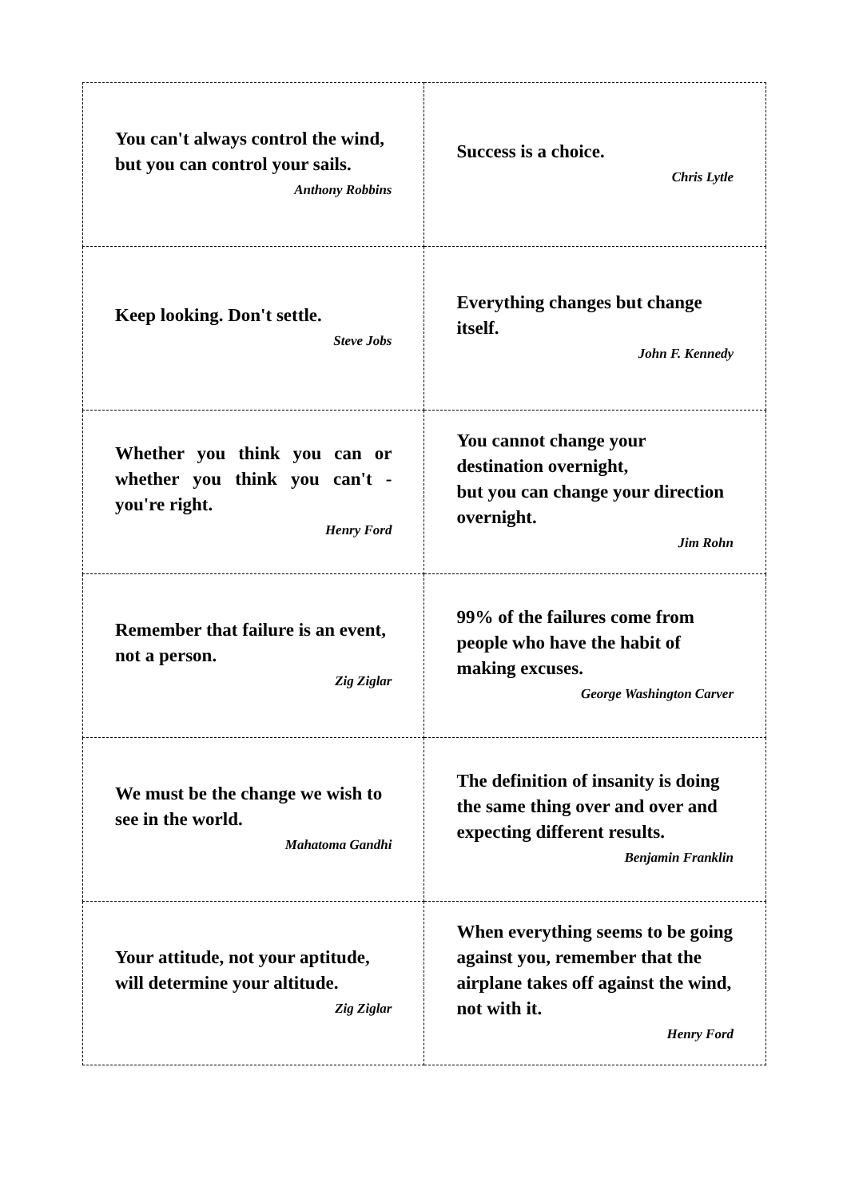| You can't always control the wind, but you can control your sails. Anthony Robbins | Success is a choice. Chris Lytle |
| Keep looking. Don't settle. Steve Jobs | Everything changes but change itself. John F. Kennedy |
| Whether you think you can or whether you think you can't - you're right. Henry Ford | You cannot change your destination overnight, but you can change your direction overnight. Jim Rohn |
| Remember that failure is an event, not a person. Zig Ziglar | 99% of the failures come from people who have the habit of making excuses. George Washington Carver |
| We must be the change we wish to see in the world. Mahatoma Gandhi | The definition of insanity is doing the same thing over and over and expecting different results. Benjamin Franklin |
| Your attitude, not your aptitude, will determine your altitude. Zig Ziglar | When everything seems to be going against you, remember that the airplane takes off against the wind, not with it. Henry Ford |